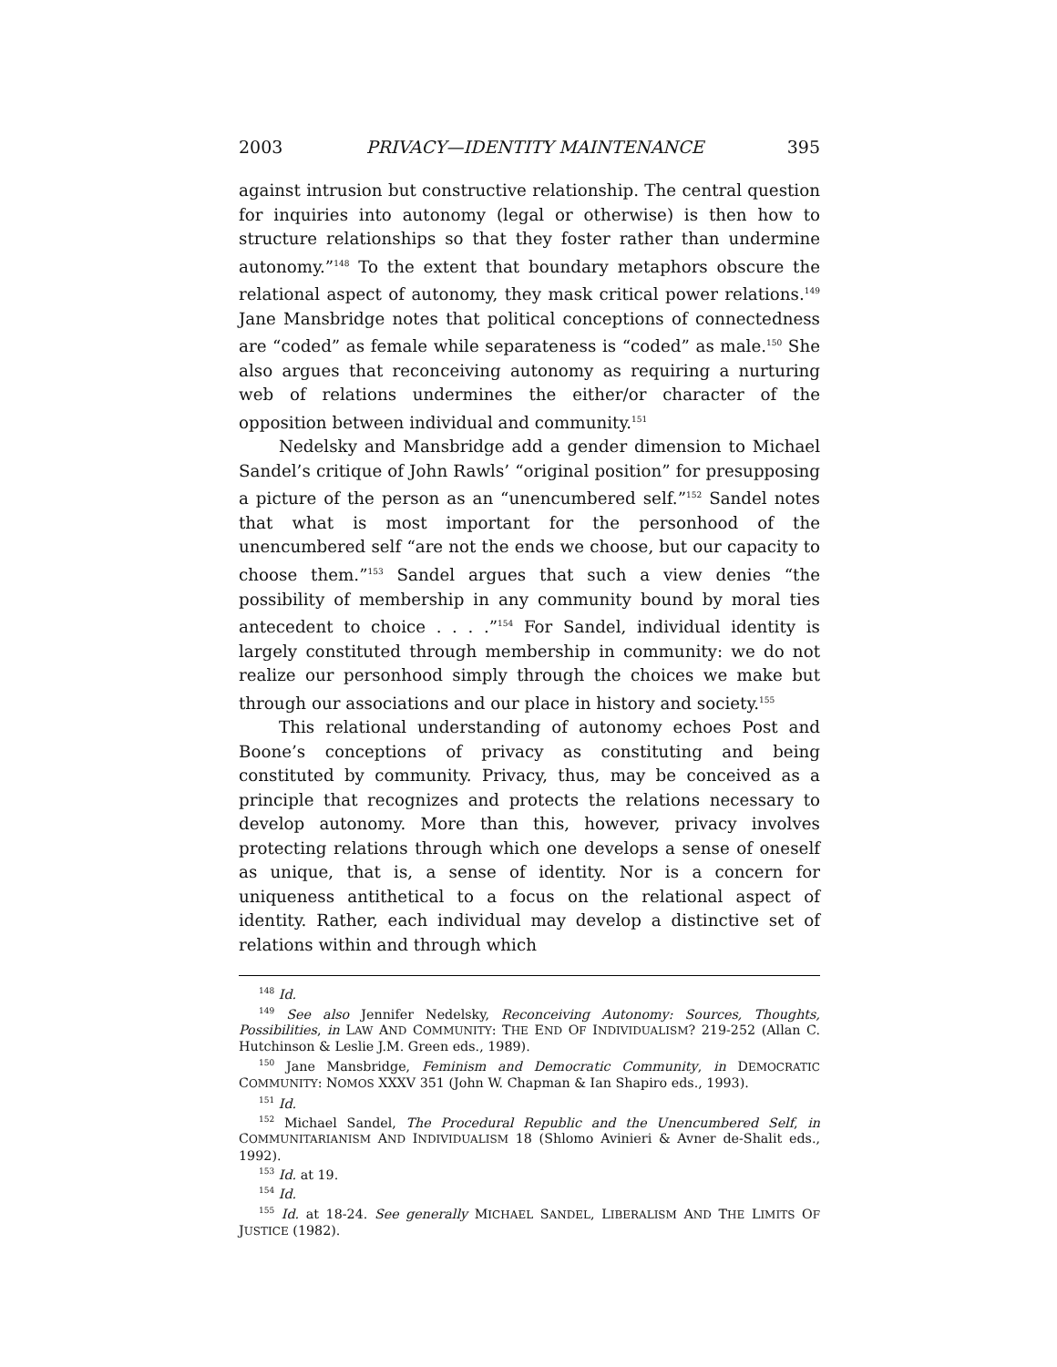2003 PRIVACY—IDENTITY MAINTENANCE 395
against intrusion but constructive relationship. The central question for inquiries into autonomy (legal or otherwise) is then how to structure relationships so that they foster rather than undermine autonomy.”<sup>148</sup> To the extent that boundary metaphors obscure the relational aspect of autonomy, they mask critical power relations.<sup>149</sup> Jane Mansbridge notes that political conceptions of connectedness are “coded” as female while separateness is “coded” as male.<sup>150</sup> She also argues that reconceiving autonomy as requiring a nurturing web of relations undermines the either/or character of the opposition between individual and community.<sup>151</sup>
Nedelsky and Mansbridge add a gender dimension to Michael Sandel’s critique of John Rawls’ “original position” for presupposing a picture of the person as an “unencumbered self.”<sup>152</sup> Sandel notes that what is most important for the personhood of the unencumbered self “are not the ends we choose, but our capacity to choose them.”<sup>153</sup> Sandel argues that such a view denies “the possibility of membership in any community bound by moral ties antecedent to choice . . . .”<sup>154</sup> For Sandel, individual identity is largely constituted through membership in community: we do not realize our personhood simply through the choices we make but through our associations and our place in history and society.<sup>155</sup>
This relational understanding of autonomy echoes Post and Boone’s conceptions of privacy as constituting and being constituted by community. Privacy, thus, may be conceived as a principle that recognizes and protects the relations necessary to develop autonomy. More than this, however, privacy involves protecting relations through which one develops a sense of oneself as unique, that is, a sense of identity. Nor is a concern for uniqueness antithetical to a focus on the relational aspect of identity. Rather, each individual may develop a distinctive set of relations within and through which
<sup>148</sup> Id.
<sup>149</sup> See also Jennifer Nedelsky, Reconceiving Autonomy: Sources, Thoughts, Possibilities, in LAW AND COMMUNITY: THE END OF INDIVIDUALISM? 219-252 (Allan C. Hutchinson & Leslie J.M. Green eds., 1989).
<sup>150</sup> Jane Mansbridge, Feminism and Democratic Community, in DEMOCRATIC COMMUNITY: NOMOS XXXV 351 (John W. Chapman & Ian Shapiro eds., 1993).
<sup>151</sup> Id.
<sup>152</sup> Michael Sandel, The Procedural Republic and the Unencumbered Self, in COMMUNITARIANISM AND INDIVIDUALISM 18 (Shlomo Avinieri & Avner de-Shalit eds., 1992).
<sup>153</sup> Id. at 19.
<sup>154</sup> Id.
<sup>155</sup> Id. at 18-24. See generally MICHAEL SANDEL, LIBERALISM AND THE LIMITS OF JUSTICE (1982).